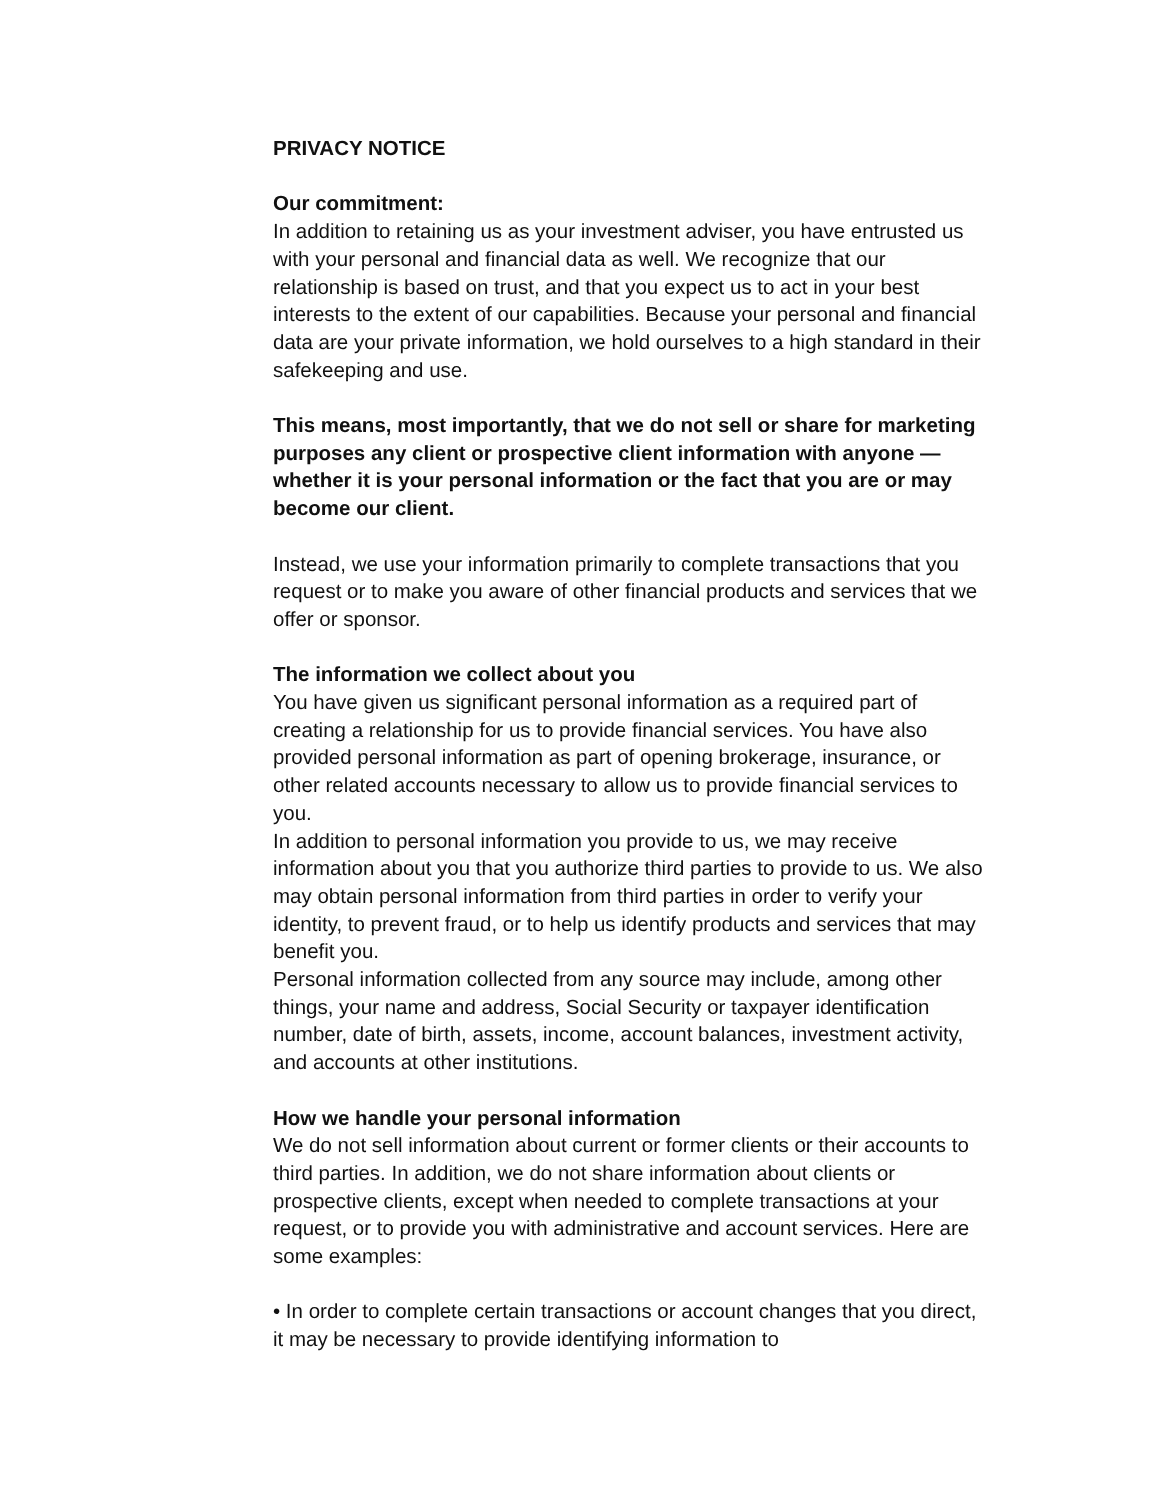PRIVACY NOTICE
Our commitment:
In addition to retaining us as your investment adviser, you have entrusted us with your personal and financial data as well. We recognize that our relationship is based on trust, and that you expect us to act in your best interests to the extent of our capabilities. Because your personal and financial data are your private information, we hold ourselves to a high standard in their safekeeping and use.
This means, most importantly, that we do not sell or share for marketing purposes any client or prospective client information with anyone — whether it is your personal information or the fact that you are or may become our client.
Instead, we use your information primarily to complete transactions that you request or to make you aware of other financial products and services that we offer or sponsor.
The information we collect about you
You have given us significant personal information as a required part of creating a relationship for us to provide financial services. You have also provided personal information as part of opening brokerage, insurance, or other related accounts necessary to allow us to provide financial services to you.
In addition to personal information you provide to us, we may receive information about you that you authorize third parties to provide to us. We also may obtain personal information from third parties in order to verify your identity, to prevent fraud, or to help us identify products and services that may benefit you.
Personal information collected from any source may include, among other things, your name and address, Social Security or taxpayer identification number, date of birth, assets, income, account balances, investment activity, and accounts at other institutions.
How we handle your personal information
We do not sell information about current or former clients or their accounts to third parties. In addition, we do not share information about clients or prospective clients, except when needed to complete transactions at your request, or to provide you with administrative and account services. Here are some examples:
• In order to complete certain transactions or account changes that you direct, it may be necessary to provide identifying information to